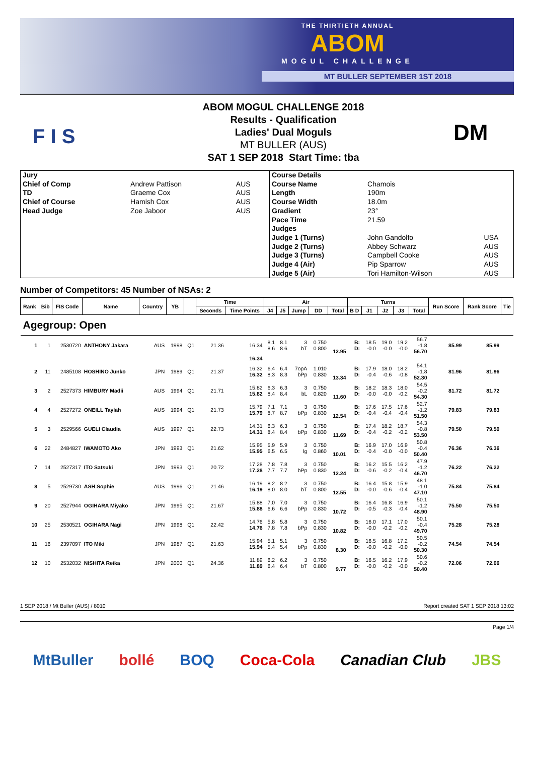THE THIRTIETH ANNUAL
ABOM
MOGUL CHALLENGE
MT BULLER SEPTEMBER 1ST 2018
F I S
ABOM MOGUL CHALLENGE 2018
Results - Qualification
Ladies' Dual Moguls
MT BULLER (AUS)
SAT 1 SEP 2018 Start Time: tba
DM
| Jury | | |
| Chief of Comp | Andrew Pattison | AUS |
| TD | Graeme Cox | AUS |
| Chief of Course | Hamish Cox | AUS |
| Head Judge | Zoe Jaboor | AUS |
| Course Details | | |
| Course Name | Chamois | |
| Length | 190m | |
| Course Width | 18.0m | |
| Gradient | 23° | |
| Pace Time | 21.59 | |
| Judges | | |
| Judge 1 (Turns) | John Gandolfo | USA |
| Judge 2 (Turns) | Abbey Schwarz | AUS |
| Judge 3 (Turns) | Campbell Cooke | AUS |
| Judge 4 (Air) | Pip Sparrow | AUS |
| Judge 5 (Air) | Tori Hamilton-Wilson | AUS |
Number of Competitors: 45 Number of NSAs: 2
| Rank | Bib | FIS Code | Name | Country | YB | | Time | | Air | | | | | Turns | | | | | Run Score | Rank Score | Tie |
| --- | --- | --- | --- | --- | --- | --- | --- | --- | --- | --- | --- | --- | --- | --- | --- | --- | --- | --- | --- | --- | --- |
| | | | | | | | Seconds | Time Points | J4 | J5 | Jump | DD | Total | B D | J1 | J2 | J3 | Total | | | |
| Agegroup: Open | | | | | | | | | | | | | | | | | | | | | |
| 1 | 1 | 2530720 | ANTHONY Jakara | AUS | 1998 | Q1 | 21.36 | 16.34 | 8.1 8.6 | 8.1 8.6 | 3 bT | 0.750 0.800 | 12.95 | B: D: | 18.5 -0.0 | 19.0 -0.0 | 19.2 -0.0 | 56.7 -1.8 56.70 | 85.99 | 85.99 | |
| | | | | | | | | 16.34 | | | | | | | | | | | | | |
| 2 | 11 | 2485108 | HOSHINO Junko | JPN | 1989 | Q1 | 21.37 | 16.32 16.32 | 6.4 8.3 | 6.4 8.3 | 7opA bPp | 1.010 0.830 | 13.34 | B: D: | 17.9 -0.4 | 18.0 -0.6 | 18.2 -0.8 | 54.1 -1.8 52.30 | 81.96 | 81.96 | |
| 3 | 2 | 2527373 | HIMBURY Madii | AUS | 1994 | Q1 | 21.71 | 15.82 15.82 | 6.3 8.4 | 6.3 8.4 | 3 bL | 0.750 0.820 | 11.60 | B: D: | 18.2 -0.0 | 18.3 -0.0 | 18.0 -0.2 | 54.5 -0.2 54.30 | 81.72 | 81.72 | |
| 4 | 4 | 2527272 | ONEILL Taylah | AUS | 1994 | Q1 | 21.73 | 15.79 15.79 | 7.1 8.7 | 7.1 8.7 | 3 bPp | 0.750 0.830 | 12.54 | B: D: | 17.6 -0.4 | 17.5 -0.4 | 17.6 -0.4 | 52.7 -1.2 51.50 | 79.83 | 79.83 | |
| 5 | 3 | 2529566 | GUELI Claudia | AUS | 1997 | Q1 | 22.73 | 14.31 14.31 | 6.3 8.4 | 6.3 8.4 | 3 bPp | 0.750 0.830 | 11.69 | B: D: | 17.4 -0.4 | 18.2 -0.2 | 18.7 -0.2 | 54.3 -0.8 53.50 | 79.50 | 79.50 | |
| 6 | 22 | 2484827 | IWAMOTO Ako | JPN | 1993 | Q1 | 21.62 | 15.95 15.95 | 5.9 6.5 | 5.9 6.5 | 3 lg | 0.750 0.860 | 10.01 | B: D: | 16.9 -0.4 | 17.0 -0.0 | 16.9 -0.0 | 50.8 -0.4 50.40 | 76.36 | 76.36 | |
| 7 | 14 | 2527317 | ITO Satsuki | JPN | 1993 | Q1 | 20.72 | 17.28 17.28 | 7.8 7.7 | 7.8 7.7 | 3 bPp | 0.750 0.830 | 12.24 | B: D: | 16.2 -0.6 | 15.5 -0.2 | 16.2 -0.4 | 47.9 -1.2 46.70 | 76.22 | 76.22 | |
| 8 | 5 | 2529730 | ASH Sophie | AUS | 1996 | Q1 | 21.46 | 16.19 16.19 | 8.2 8.0 | 8.2 8.0 | 3 bT | 0.750 0.800 | 12.55 | B: D: | 16.4 -0.0 | 15.8 -0.6 | 15.9 -0.4 | 48.1 -1.0 47.10 | 75.84 | 75.84 | |
| 9 | 20 | 2527944 | OGIHARA Miyako | JPN | 1995 | Q1 | 21.67 | 15.88 15.88 | 7.0 6.6 | 7.0 6.6 | 3 bPp | 0.750 0.830 | 10.72 | B: D: | 16.4 -0.5 | 16.8 -0.3 | 16.9 -0.4 | 50.1 -1.2 48.90 | 75.50 | 75.50 | |
| 10 | 25 | 2530521 | OGIHARA Nagi | JPN | 1998 | Q1 | 22.42 | 14.76 14.76 | 5.8 7.8 | 5.8 7.8 | 3 bPp | 0.750 0.830 | 10.82 | B: D: | 16.0 -0.0 | 17.1 -0.2 | 17.0 -0.2 | 50.1 -0.4 49.70 | 75.28 | 75.28 | |
| 11 | 16 | 2397097 | ITO Miki | JPN | 1987 | Q1 | 21.63 | 15.94 15.94 | 5.1 5.4 | 5.1 5.4 | 3 bPp | 0.750 0.830 | 8.30 | B: D: | 16.5 -0.0 | 16.8 -0.2 | 17.2 -0.0 | 50.5 -0.2 50.30 | 74.54 | 74.54 | |
| 12 | 10 | 2532032 | NISHITA Reika | JPN | 2000 | Q1 | 24.36 | 11.89 11.89 | 6.2 6.4 | 6.2 6.4 | 3 bT | 0.750 0.800 | 9.77 | B: D: | 16.5 -0.0 | 16.2 -0.2 | 17.9 -0.0 | 50.6 -0.2 50.40 | 72.06 | 72.06 | |
1 SEP 2018 / Mt Buller (AUS) / 8010 Report created SAT 1 SEP 2018 13:02
Page 1/4
MtBuller bollé BOQ Coca-Cola Canadian Club JBS